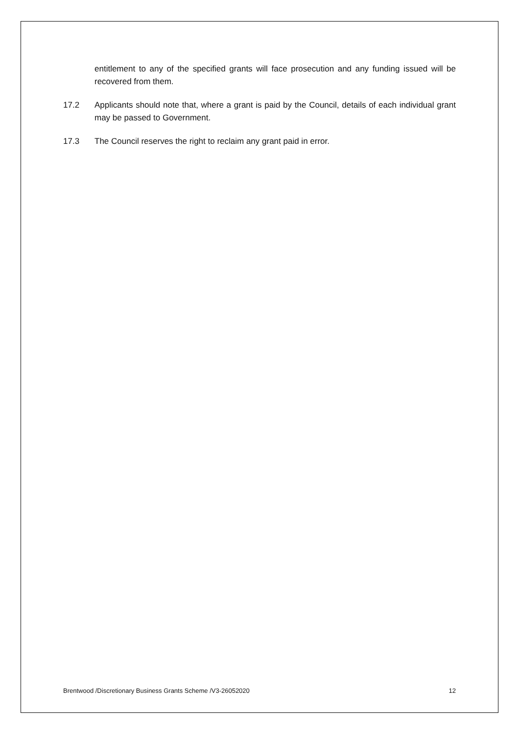entitlement to any of the specified grants will face prosecution and any funding issued will be recovered from them.
17.2 Applicants should note that, where a grant is paid by the Council, details of each individual grant may be passed to Government.
17.3 The Council reserves the right to reclaim any grant paid in error.
Brentwood /Discretionary Business Grants Scheme /V3-26052020 12